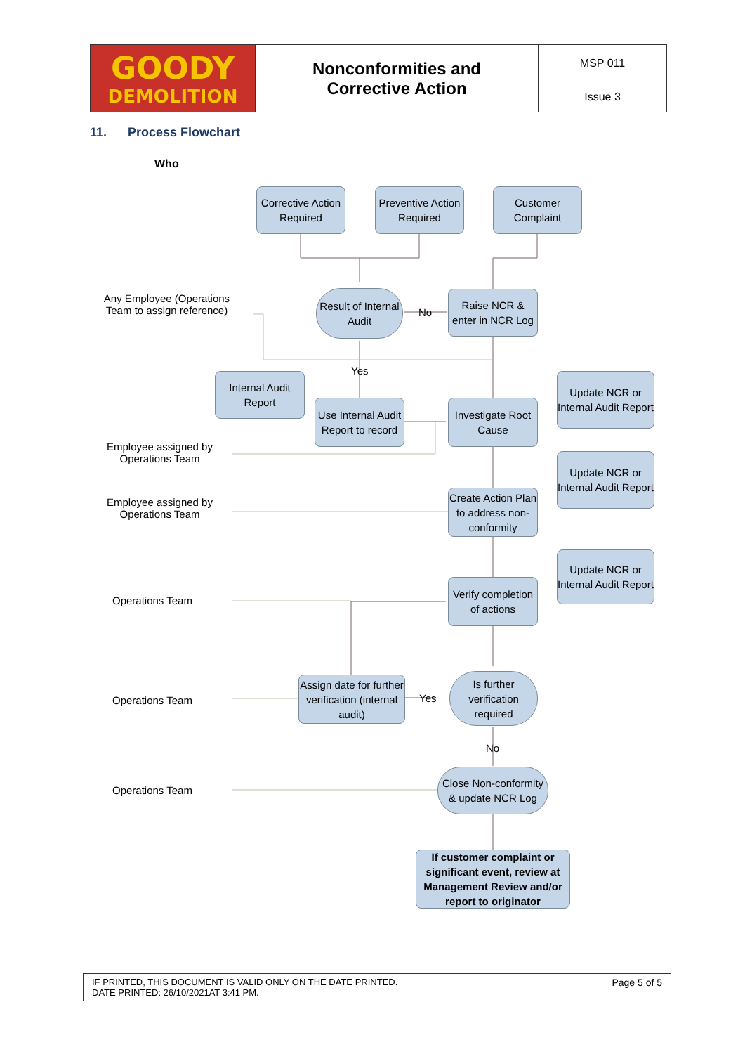| GOODY DEMOLITION | Nonconformities and Corrective Action | MSP 011 |
| | | Issue 3 |
11. Process Flowchart
Who
Corrective Action Required
Preventive Action Required
Customer Complaint
Result of Internal Audit
No
Raise NCR & enter in NCR Log
Any Employee (Operations Team to assign reference)
Yes
Internal Audit Report
Use Internal Audit Report to record
Investigate Root Cause
Update NCR or Internal Audit Report
Employee assigned by Operations Team
Update NCR or Internal Audit Report
Create Action Plan to address non-conformity
Employee assigned by Operations Team
Update NCR or Internal Audit Report
Verify completion of actions
Operations Team
Assign date for further verification (internal audit)
Yes
Is further verification required
Operations Team
No
Close Non-conformity & update NCR Log
Operations Team
If customer complaint or significant event, review at Management Review and/or report to originator
IF PRINTED, THIS DOCUMENT IS VALID ONLY ON THE DATE PRINTED.
DATE PRINTED: 26/10/2021AT 3:41 PM.
Page 5 of 5